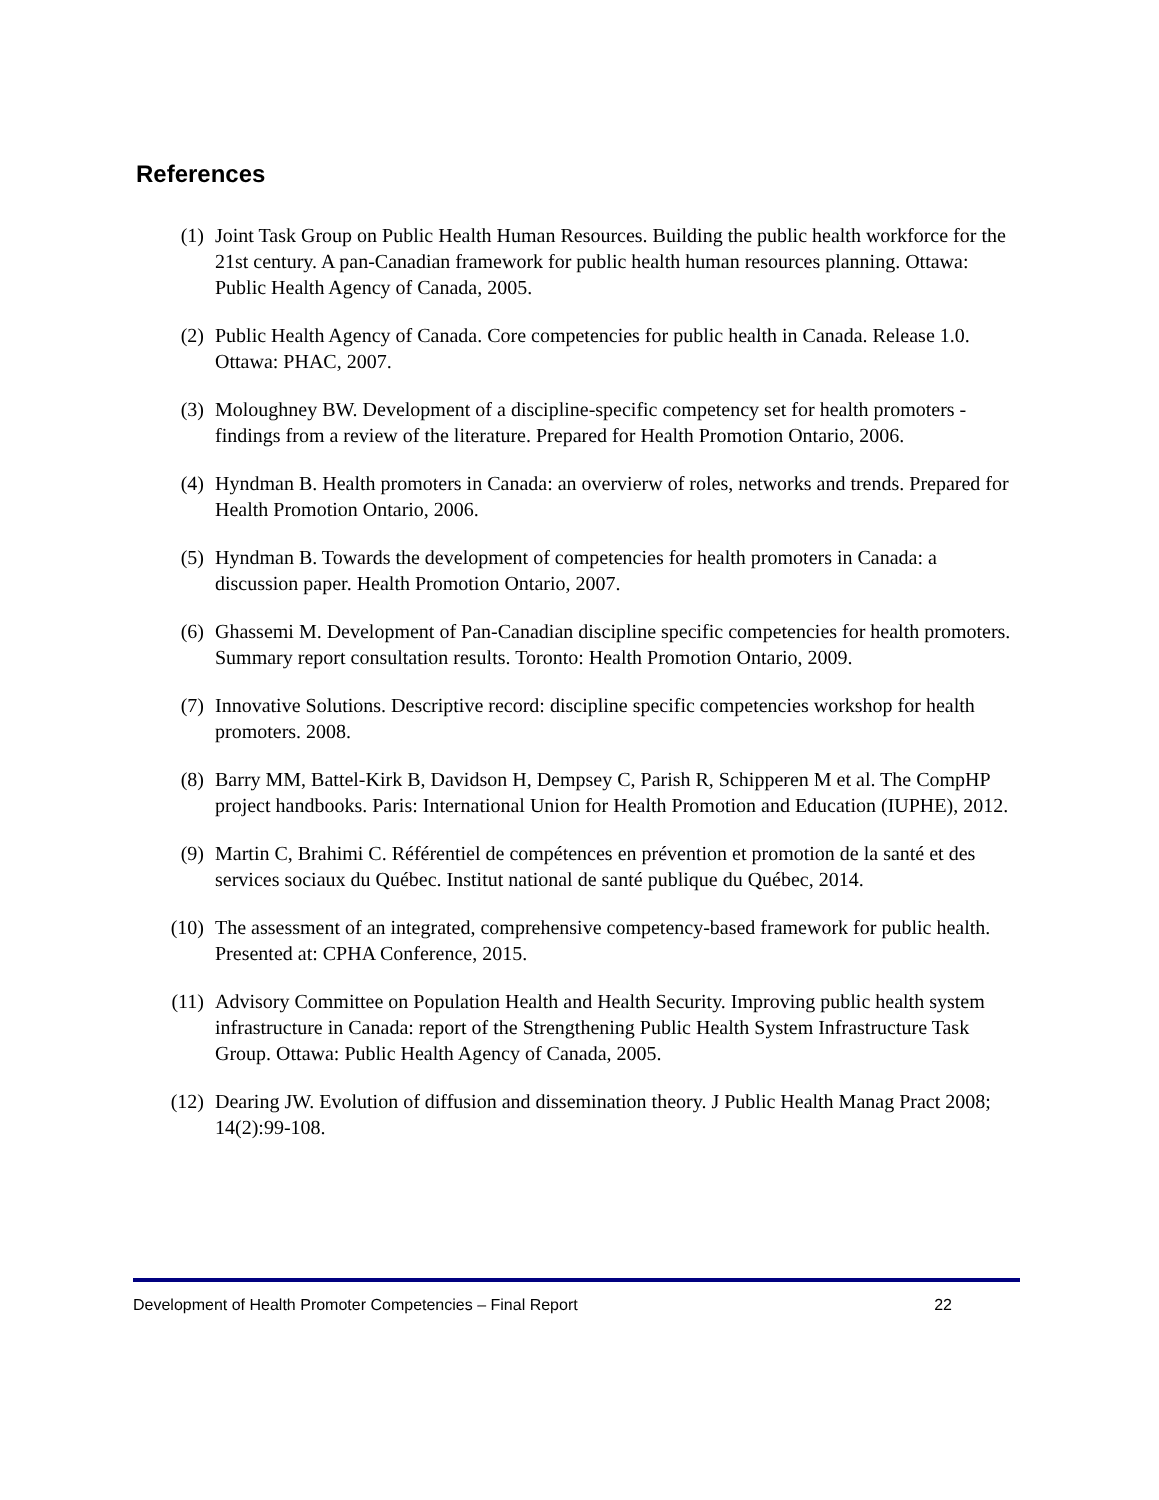References
(1) Joint Task Group on Public Health Human Resources. Building the public health workforce for the 21st century. A pan-Canadian framework for public health human resources planning. Ottawa: Public Health Agency of Canada, 2005.
(2) Public Health Agency of Canada. Core competencies for public health in Canada. Release 1.0. Ottawa: PHAC, 2007.
(3) Moloughney BW. Development of a discipline-specific competency set for health promoters - findings from a review of the literature. Prepared for Health Promotion Ontario, 2006.
(4) Hyndman B. Health promoters in Canada: an overvierw of roles, networks and trends. Prepared for Health Promotion Ontario, 2006.
(5) Hyndman B. Towards the development of competencies for health promoters in Canada: a discussion paper. Health Promotion Ontario, 2007.
(6) Ghassemi M. Development of Pan-Canadian discipline specific competencies for health promoters. Summary report consultation results. Toronto: Health Promotion Ontario, 2009.
(7) Innovative Solutions. Descriptive record: discipline specific competencies workshop for health promoters. 2008.
(8) Barry MM, Battel-Kirk B, Davidson H, Dempsey C, Parish R, Schipperen M et al. The CompHP project handbooks. Paris: International Union for Health Promotion and Education (IUPHE), 2012.
(9) Martin C, Brahimi C. Référentiel de compétences en prévention et promotion de la santé et des services sociaux du Québec. Institut national de santé publique du Québec, 2014.
(10) The assessment of an integrated, comprehensive competency-based framework for public health. Presented at: CPHA Conference, 2015.
(11) Advisory Committee on Population Health and Health Security. Improving public health system infrastructure in Canada: report of the Strengthening Public Health System Infrastructure Task Group. Ottawa: Public Health Agency of Canada, 2005.
(12) Dearing JW. Evolution of diffusion and dissemination theory. J Public Health Manag Pract 2008; 14(2):99-108.
Development of Health Promoter Competencies – Final Report 22